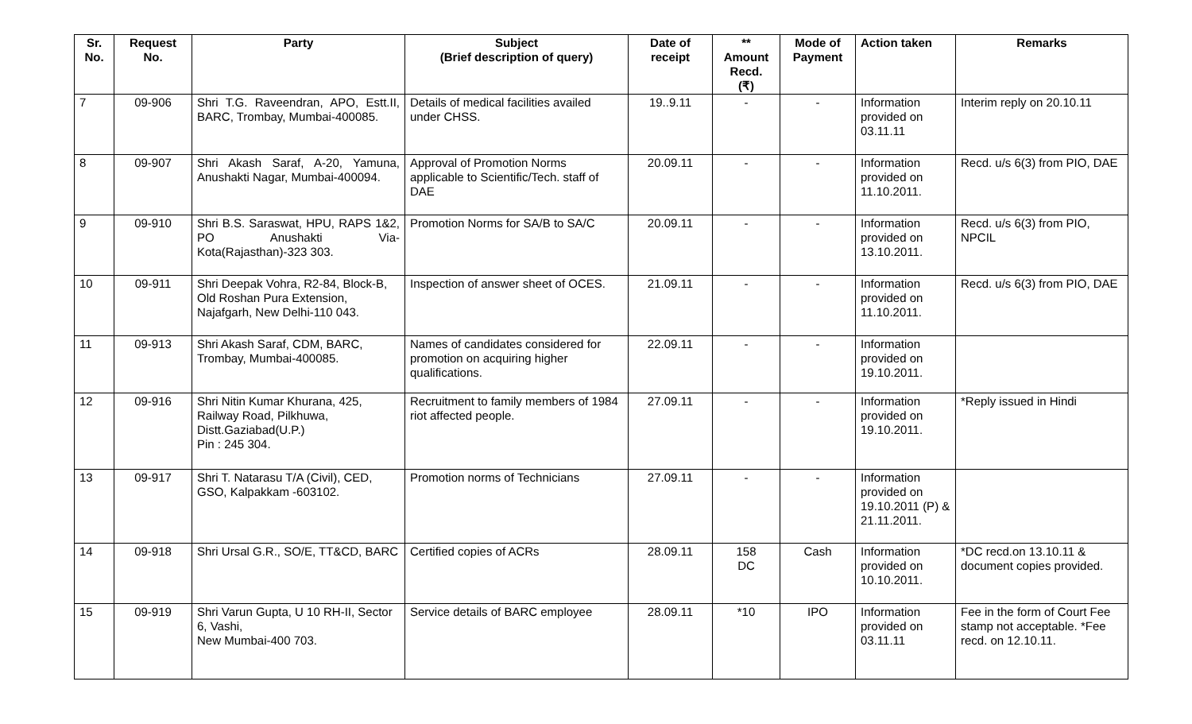| Sr. No. | Request No. | Party | Subject (Brief description of query) | Date of receipt | ** Amount Recd. (₹) | Mode of Payment | Action taken | Remarks |
| --- | --- | --- | --- | --- | --- | --- | --- | --- |
| 7 | 09-906 | Shri T.G. Raveendran, APO, Estt.II, BARC, Trombay, Mumbai-400085. | Details of medical facilities availed under CHSS. | 19..9.11 | - | - | Information provided on 03.11.11 | Interim reply on 20.10.11 |
| 8 | 09-907 | Shri Akash Saraf, A-20, Yamuna, Anushakti Nagar, Mumbai-400094. | Approval of Promotion Norms applicable to Scientific/Tech. staff of DAE | 20.09.11 | - | - | Information provided on 11.10.2011. | Recd. u/s 6(3) from PIO, DAE |
| 9 | 09-910 | Shri B.S. Saraswat, HPU, RAPS 1&2, PO Anushakti Via-Kota(Rajasthan)-323 303. | Promotion Norms for SA/B to SA/C | 20.09.11 | - | - | Information provided on 13.10.2011. | Recd. u/s 6(3) from PIO, NPCIL |
| 10 | 09-911 | Shri Deepak Vohra, R2-84, Block-B, Old Roshan Pura Extension, Najafgarh, New Delhi-110 043. | Inspection of answer sheet of OCES. | 21.09.11 | - | - | Information provided on 11.10.2011. | Recd. u/s 6(3) from PIO, DAE |
| 11 | 09-913 | Shri Akash Saraf, CDM, BARC, Trombay, Mumbai-400085. | Names of candidates considered for promotion on acquiring higher qualifications. | 22.09.11 | - | - | Information provided on 19.10.2011. | |
| 12 | 09-916 | Shri Nitin Kumar Khurana, 425, Railway Road, Pilkhuwa, Distt.Gaziabad(U.P.) Pin : 245 304. | Recruitment to family members of 1984 riot affected people. | 27.09.11 | - | - | Information provided on 19.10.2011. | *Reply issued in Hindi |
| 13 | 09-917 | Shri T. Natarasu T/A (Civil), CED, GSO, Kalpakkam -603102. | Promotion norms of Technicians | 27.09.11 | - | - | Information provided on 19.10.2011 (P) & 21.11.2011. | |
| 14 | 09-918 | Shri Ursal G.R., SO/E, TT&CD, BARC | Certified copies of ACRs | 28.09.11 | 158 DC | Cash | Information provided on 10.10.2011. | *DC recd.on 13.10.11 & document copies provided. |
| 15 | 09-919 | Shri Varun Gupta, U 10 RH-II, Sector 6, Vashi, New Mumbai-400 703. | Service details of BARC employee | 28.09.11 | *10 | IPO | Information provided on 03.11.11 | Fee in the form of Court Fee stamp not acceptable. *Fee recd. on 12.10.11. |